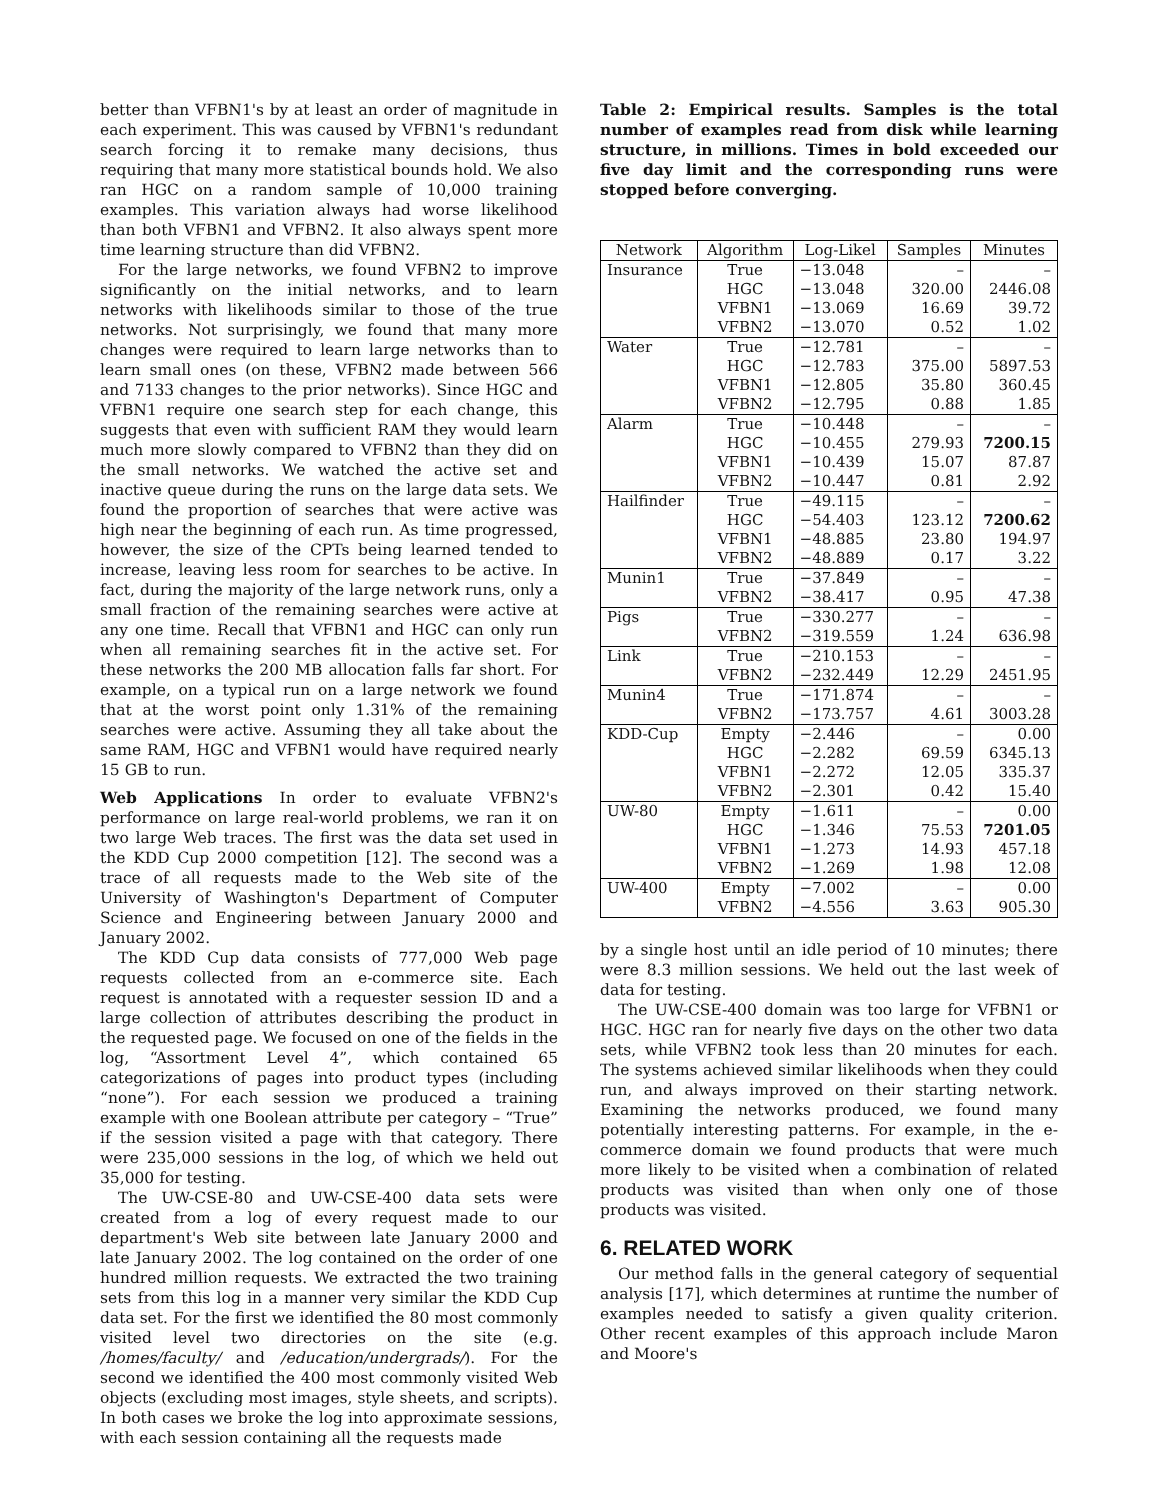better than VFBN1's by at least an order of magnitude in each experiment. This was caused by VFBN1's redundant search forcing it to remake many decisions, thus requiring that many more statistical bounds hold. We also ran HGC on a random sample of 10,000 training examples. This variation always had worse likelihood than both VFBN1 and VFBN2. It also always spent more time learning structure than did VFBN2.
For the large networks, we found VFBN2 to improve significantly on the initial networks, and to learn networks with likelihoods similar to those of the true networks. Not surprisingly, we found that many more changes were required to learn large networks than to learn small ones (on these, VFBN2 made between 566 and 7133 changes to the prior networks). Since HGC and VFBN1 require one search step for each change, this suggests that even with sufficient RAM they would learn much more slowly compared to VFBN2 than they did on the small networks. We watched the active set and inactive queue during the runs on the large data sets. We found the proportion of searches that were active was high near the beginning of each run. As time progressed, however, the size of the CPTs being learned tended to increase, leaving less room for searches to be active. In fact, during the majority of the large network runs, only a small fraction of the remaining searches were active at any one time. Recall that VFBN1 and HGC can only run when all remaining searches fit in the active set. For these networks the 200 MB allocation falls far short. For example, on a typical run on a large network we found that at the worst point only 1.31% of the remaining searches were active. Assuming they all take about the same RAM, HGC and VFBN1 would have required nearly 15 GB to run.
Web Applications In order to evaluate VFBN2's performance on large real-world problems, we ran it on two large Web traces. The first was the data set used in the KDD Cup 2000 competition [12]. The second was a trace of all requests made to the Web site of the University of Washington's Department of Computer Science and Engineering between January 2000 and January 2002.
The KDD Cup data consists of 777,000 Web page requests collected from an e-commerce site. Each request is annotated with a requester session ID and a large collection of attributes describing the product in the requested page. We focused on one of the fields in the log, “Assortment Level 4”, which contained 65 categorizations of pages into product types (including “none”). For each session we produced a training example with one Boolean attribute per category – “True” if the session visited a page with that category. There were 235,000 sessions in the log, of which we held out 35,000 for testing.
The UW-CSE-80 and UW-CSE-400 data sets were created from a log of every request made to our department's Web site between late January 2000 and late January 2002. The log contained on the order of one hundred million requests. We extracted the two training sets from this log in a manner very similar the KDD Cup data set. For the first we identified the 80 most commonly visited level two directories on the site (e.g. /homes/faculty/ and /education/undergrads/). For the second we identified the 400 most commonly visited Web objects (excluding most images, style sheets, and scripts). In both cases we broke the log into approximate sessions, with each session containing all the requests made
Table 2: Empirical results. Samples is the total number of examples read from disk while learning structure, in millions. Times in bold exceeded our five day limit and the corresponding runs were stopped before converging.
| Network | Algorithm | Log-Likel | Samples | Minutes |
| --- | --- | --- | --- | --- |
| Insurance | True | −13.048 | – | – |
| | HGC | −13.048 | 320.00 | 2446.08 |
| | VFBN1 | −13.069 | 16.69 | 39.72 |
| | VFBN2 | −13.070 | 0.52 | 1.02 |
| Water | True | −12.781 | – | – |
| | HGC | −12.783 | 375.00 | 5897.53 |
| | VFBN1 | −12.805 | 35.80 | 360.45 |
| | VFBN2 | −12.795 | 0.88 | 1.85 |
| Alarm | True | −10.448 | – | – |
| | HGC | −10.455 | 279.93 | 7200.15 |
| | VFBN1 | −10.439 | 15.07 | 87.87 |
| | VFBN2 | −10.447 | 0.81 | 2.92 |
| Hailfinder | True | −49.115 | – | – |
| | HGC | −54.403 | 123.12 | 7200.62 |
| | VFBN1 | −48.885 | 23.80 | 194.97 |
| | VFBN2 | −48.889 | 0.17 | 3.22 |
| Munin1 | True | −37.849 | – | – |
| | VFBN2 | −38.417 | 0.95 | 47.38 |
| Pigs | True | −330.277 | – | – |
| | VFBN2 | −319.559 | 1.24 | 636.98 |
| Link | True | −210.153 | – | – |
| | VFBN2 | −232.449 | 12.29 | 2451.95 |
| Munin4 | True | −171.874 | – | – |
| | VFBN2 | −173.757 | 4.61 | 3003.28 |
| KDD-Cup | Empty | −2.446 | – | 0.00 |
| | HGC | −2.282 | 69.59 | 6345.13 |
| | VFBN1 | −2.272 | 12.05 | 335.37 |
| | VFBN2 | −2.301 | 0.42 | 15.40 |
| UW-80 | Empty | −1.611 | – | 0.00 |
| | HGC | −1.346 | 75.53 | 7201.05 |
| | VFBN1 | −1.273 | 14.93 | 457.18 |
| | VFBN2 | −1.269 | 1.98 | 12.08 |
| UW-400 | Empty | −7.002 | – | 0.00 |
| | VFBN2 | −4.556 | 3.63 | 905.30 |
by a single host until an idle period of 10 minutes; there were 8.3 million sessions. We held out the last week of data for testing.
The UW-CSE-400 domain was too large for VFBN1 or HGC. HGC ran for nearly five days on the other two data sets, while VFBN2 took less than 20 minutes for each. The systems achieved similar likelihoods when they could run, and always improved on their starting network. Examining the networks produced, we found many potentially interesting patterns. For example, in the e-commerce domain we found products that were much more likely to be visited when a combination of related products was visited than when only one of those products was visited.
6. RELATED WORK
Our method falls in the general category of sequential analysis [17], which determines at runtime the number of examples needed to satisfy a given quality criterion. Other recent examples of this approach include Maron and Moore's